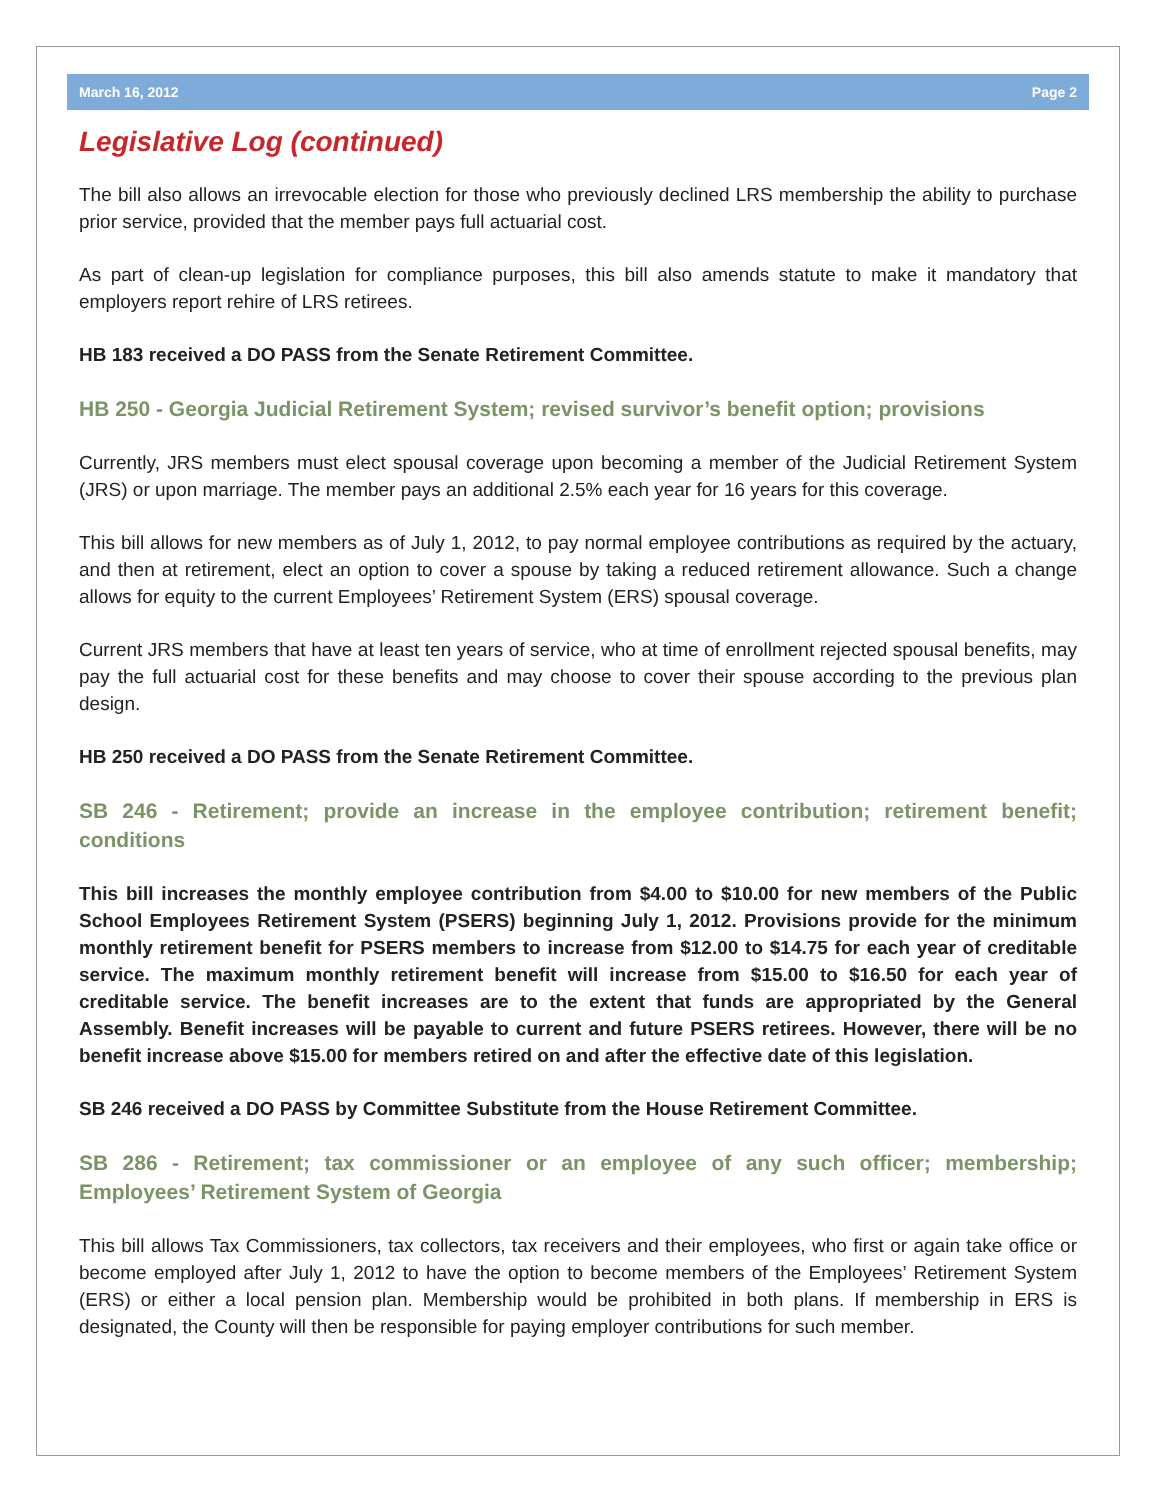March 16, 2012 Page 2
Legislative Log (continued)
The bill also allows an irrevocable election for those who previously declined LRS membership the ability to purchase prior service, provided that the member pays full actuarial cost.
As part of clean-up legislation for compliance purposes, this bill also amends statute to make it mandatory that employers report rehire of LRS retirees.
HB 183 received a DO PASS from the Senate Retirement Committee.
HB 250 - Georgia Judicial Retirement System; revised survivor’s benefit option; provisions
Currently, JRS members must elect spousal coverage upon becoming a member of the Judicial Retirement System (JRS) or upon marriage. The member pays an additional 2.5% each year for 16 years for this coverage.
This bill allows for new members as of July 1, 2012, to pay normal employee contributions as required by the actuary, and then at retirement, elect an option to cover a spouse by taking a reduced retirement allowance. Such a change allows for equity to the current Employees’ Retirement System (ERS) spousal coverage.
Current JRS members that have at least ten years of service, who at time of enrollment rejected spousal benefits, may pay the full actuarial cost for these benefits and may choose to cover their spouse according to the previous plan design.
HB 250 received a DO PASS from the Senate Retirement Committee.
SB 246 - Retirement; provide an increase in the employee contribution; retirement benefit; conditions
This bill increases the monthly employee contribution from $4.00 to $10.00 for new members of the Public School Employees Retirement System (PSERS) beginning July 1, 2012. Provisions provide for the minimum monthly retirement benefit for PSERS members to increase from $12.00 to $14.75 for each year of creditable service. The maximum monthly retirement benefit will increase from $15.00 to $16.50 for each year of creditable service. The benefit increases are to the extent that funds are appropriated by the General Assembly. Benefit increases will be payable to current and future PSERS retirees. However, there will be no benefit increase above $15.00 for members retired on and after the effective date of this legislation.
SB 246 received a DO PASS by Committee Substitute from the House Retirement Committee.
SB 286 - Retirement; tax commissioner or an employee of any such officer; membership; Employees’ Retirement System of Georgia
This bill allows Tax Commissioners, tax collectors, tax receivers and their employees, who first or again take office or become employed after July 1, 2012 to have the option to become members of the Employees’ Retirement System (ERS) or either a local pension plan. Membership would be prohibited in both plans. If membership in ERS is designated, the County will then be responsible for paying employer contributions for such member.